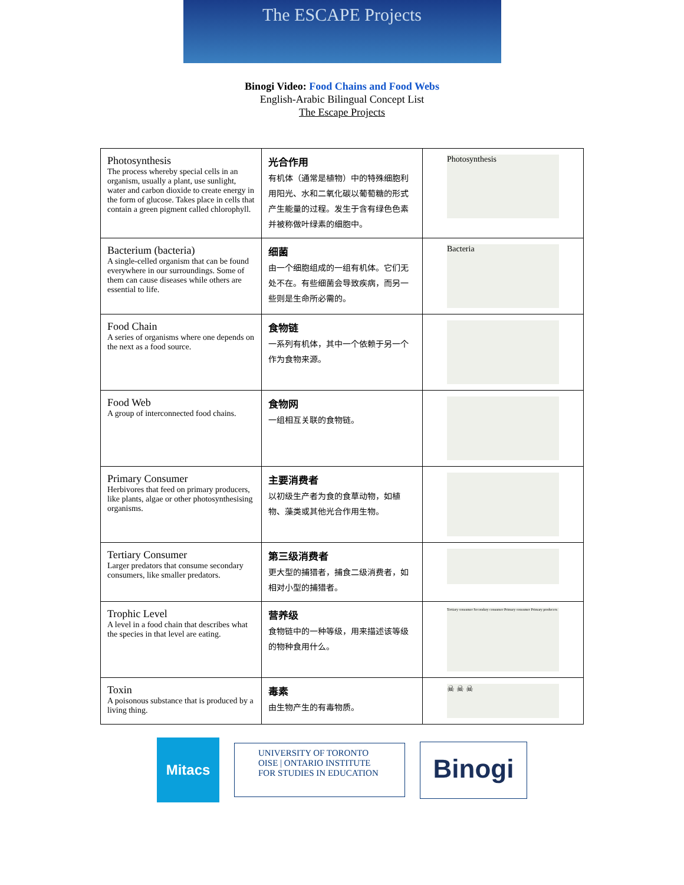The ESCAPE Projects
Binogi Video: Food Chains and Food Webs
English-Arabic Bilingual Concept List
The Escape Projects
| Photosynthesis The process whereby special cells in an organism, usually a plant, use sunlight, water and carbon dioxide to create energy in the form of glucose. Takes place in cells that contain a green pigment called chlorophyll. | 光合作用 有机体（通常是植物）中的特殊细胞利用阳光、水和二氧化碳以葡萄糖的形式产生能量的过程。发生于含有绿色色素并被称做叶绿素的细胞中。 | Photosynthesis |
| Bacterium (bacteria) A single-celled organism that can be found everywhere in our surroundings. Some of them can cause diseases while others are essential to life. | 细菌 由一个细胞组成的一组有机体。它们无处不在。有些细菌会导致疾病，而另一些则是生命所必需的。 | Bacteria |
| Food Chain A series of organisms where one depends on the next as a food source. | 食物链 一系列有机体，其中一个依赖于另一个作为食物来源。 | |
| Food Web A group of interconnected food chains. | 食物网 一组相互关联的食物链。 | |
| Primary Consumer Herbivores that feed on primary producers, like plants, algae or other photosynthesising organisms. | 主要消费者 以初级生产者为食的食草动物，如植物、藻类或其他光合作用生物。 | |
| Tertiary Consumer Larger predators that consume secondary consumers, like smaller predators. | 第三级消费者 更大型的捕猎者，捕食二级消费者，如相对小型的捕猎者。 | |
| Trophic Level A level in a food chain that describes what the species in that level are eating. | 营养级 食物链中的一种等级，用来描述该等级的物种食用什么。 | Tertiary consumer Secondary consumer Primary consumer Primary producers |
| Toxin A poisonous substance that is produced by a living thing. | 毒素 由生物产生的有毒物质。 | ☠ ☠ ☠ |
Mitacs
UNIVERSITY OF TORONTO
OISE | ONTARIO INSTITUTE
FOR STUDIES IN EDUCATION
Binogi